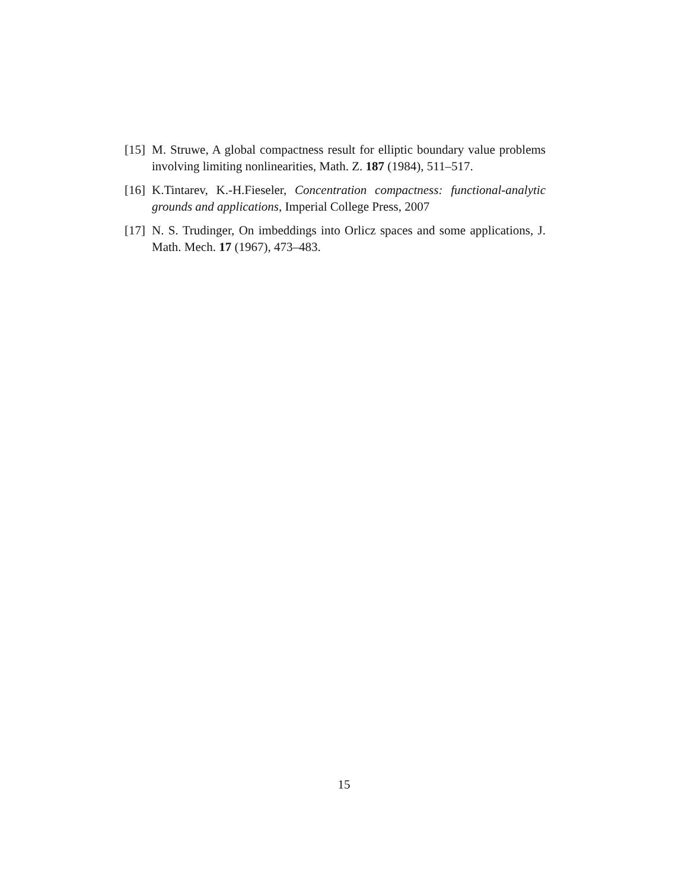[15]
M. Struwe, A global compactness result for elliptic boundary value problems involving limiting nonlinearities, Math. Z. 187 (1984), 511–517.
[16]
K.Tintarev, K.-H.Fieseler, Concentration compactness: functional-analytic grounds and applications, Imperial College Press, 2007
[17]
N. S. Trudinger, On imbeddings into Orlicz spaces and some applications, J. Math. Mech. 17 (1967), 473–483.
15